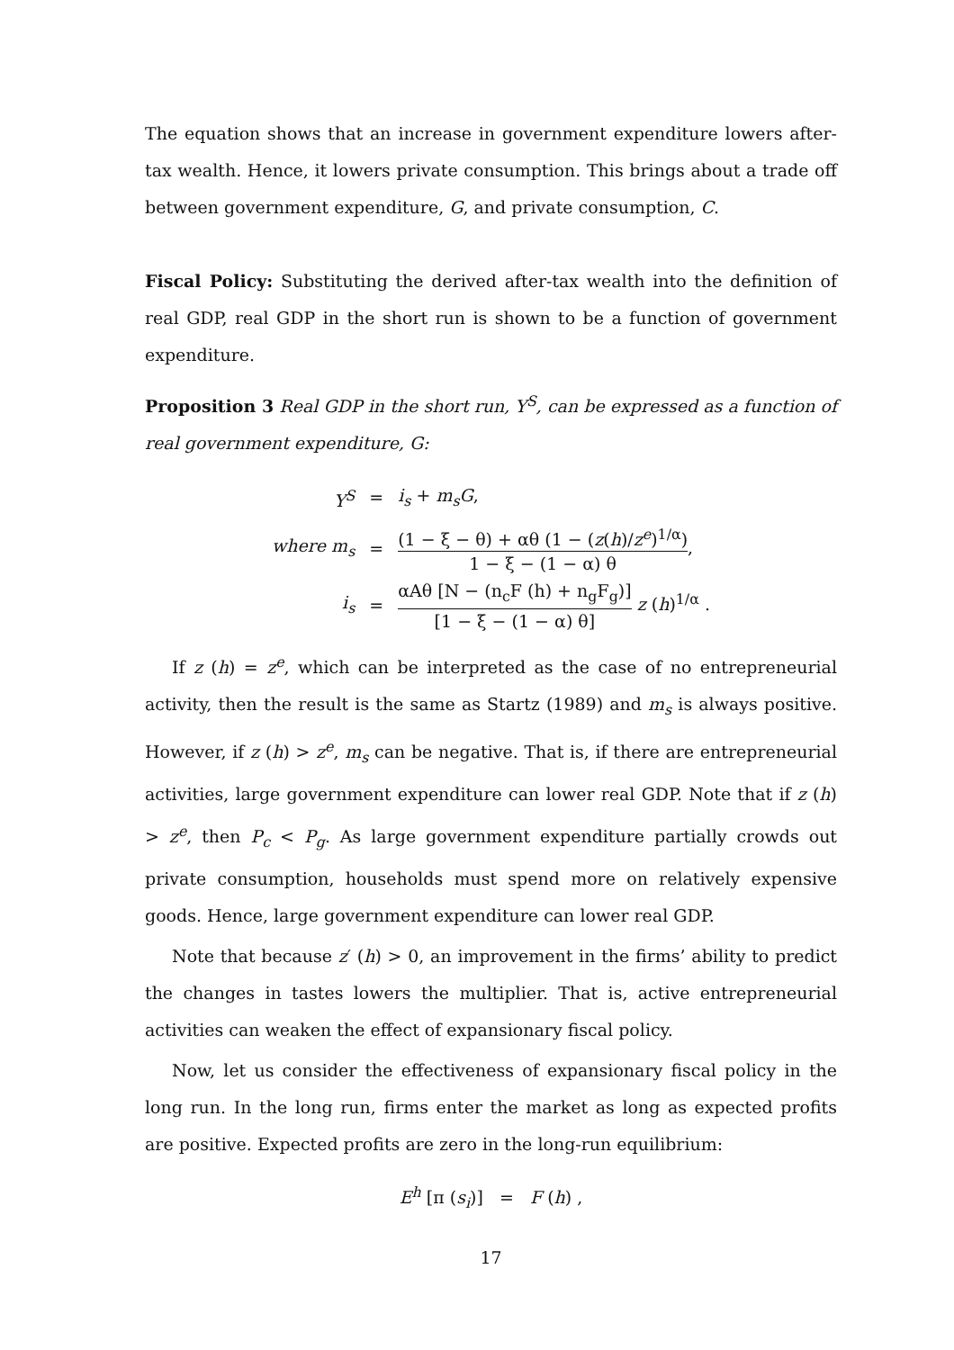The equation shows that an increase in government expenditure lowers after-tax wealth. Hence, it lowers private consumption. This brings about a trade off between government expenditure, G, and private consumption, C.
Fiscal Policy: Substituting the derived after-tax wealth into the definition of real GDP, real GDP in the short run is shown to be a function of government expenditure.
Proposition 3 Real GDP in the short run, Y<sup>S</sup>, can be expressed as a function of real government expenditure, G:
| Y<sup>S</sup> | = | i<sub>s</sub> + m<sub>s</sub>G , |
| where m<sub>s</sub> | = | (1 − ξ − θ) + αθ (1 − ( z ( h )/ z<sup>e</sup> )<sup>1/α</sup>) 1 − ξ − (1 − α) θ , |
| i<sub>s</sub> | = | αAθ [N − (n<sub>c</sub>F (h) + n<sub>g</sub>F<sub>g</sub>)] [1 − ξ − (1 − α) θ] z ( h )<sup>1/α</sup> . |
If z (h) = z<sup>e</sup>, which can be interpreted as the case of no entrepreneurial activity, then the result is the same as Startz (1989) and m<sub>s</sub> is always positive. However, if z (h) > z<sup>e</sup>, m<sub>s</sub> can be negative. That is, if there are entrepreneurial activities, large government expenditure can lower real GDP. Note that if z (h) > z<sup>e</sup>, then P<sub>c</sub> < P<sub>g</sub>. As large government expenditure partially crowds out private consumption, households must spend more on relatively expensive goods. Hence, large government expenditure can lower real GDP.
Note that because z′ (h) > 0, an improvement in the firms’ ability to predict the changes in tastes lowers the multiplier. That is, active entrepreneurial activities can weaken the effect of expansionary fiscal policy.
Now, let us consider the effectiveness of expansionary fiscal policy in the long run. In the long run, firms enter the market as long as expected profits are positive. Expected profits are zero in the long-run equilibrium:
E<sup>h</sup> [π (s<sub>i</sub>)] = F (h) ,
17